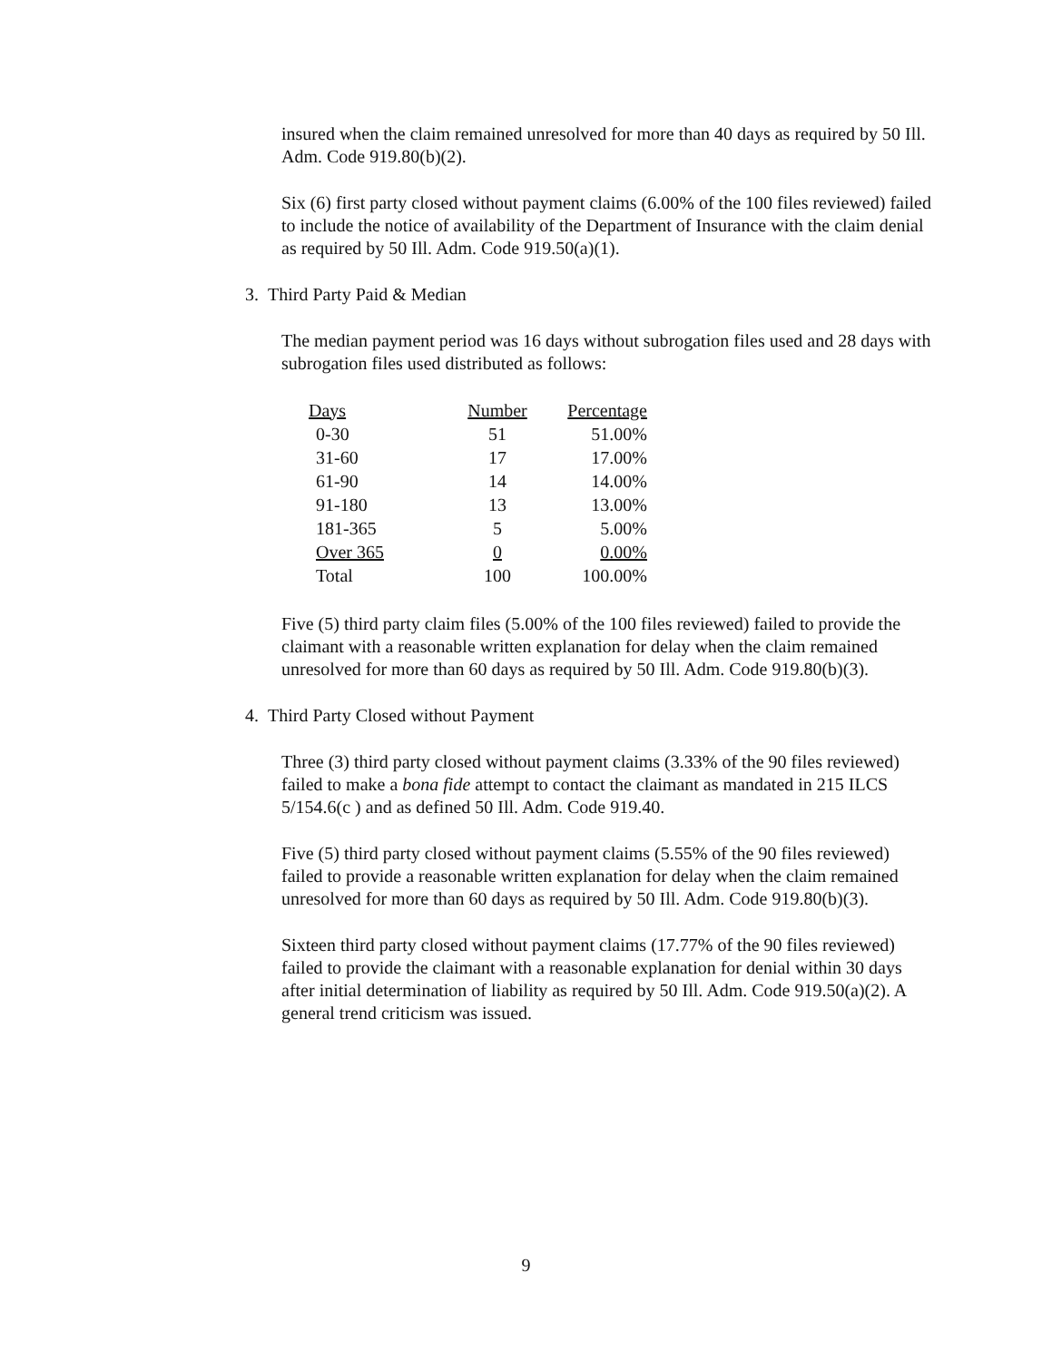insured when the claim remained unresolved for more than 40 days as required by 50 Ill. Adm. Code 919.80(b)(2).
Six (6) first party closed without payment claims (6.00% of the 100 files reviewed) failed to include the notice of availability of the Department of Insurance with the claim denial as required by 50 Ill. Adm. Code 919.50(a)(1).
3. Third Party Paid & Median
The median payment period was 16 days without subrogation files used and 28 days with subrogation files used distributed as follows:
| Days | Number | Percentage |
| --- | --- | --- |
| 0-30 | 51 | 51.00% |
| 31-60 | 17 | 17.00% |
| 61-90 | 14 | 14.00% |
| 91-180 | 13 | 13.00% |
| 181-365 | 5 | 5.00% |
| Over 365 | 0 | 0.00% |
| Total | 100 | 100.00% |
Five (5) third party claim files (5.00% of the 100 files reviewed) failed to provide the claimant with a reasonable written explanation for delay when the claim remained unresolved for more than 60 days as required by 50 Ill. Adm. Code 919.80(b)(3).
4. Third Party Closed without Payment
Three (3) third party closed without payment claims (3.33% of the 90 files reviewed) failed to make a bona fide attempt to contact the claimant as mandated in 215 ILCS 5/154.6(c ) and as defined 50 Ill. Adm. Code 919.40.
Five (5) third party closed without payment claims (5.55% of the 90 files reviewed) failed to provide a reasonable written explanation for delay when the claim remained unresolved for more than 60 days as required by 50 Ill. Adm. Code 919.80(b)(3).
Sixteen third party closed without payment claims (17.77% of the 90 files reviewed) failed to provide the claimant with a reasonable explanation for denial within 30 days after initial determination of liability as required by 50 Ill. Adm. Code 919.50(a)(2). A general trend criticism was issued.
9